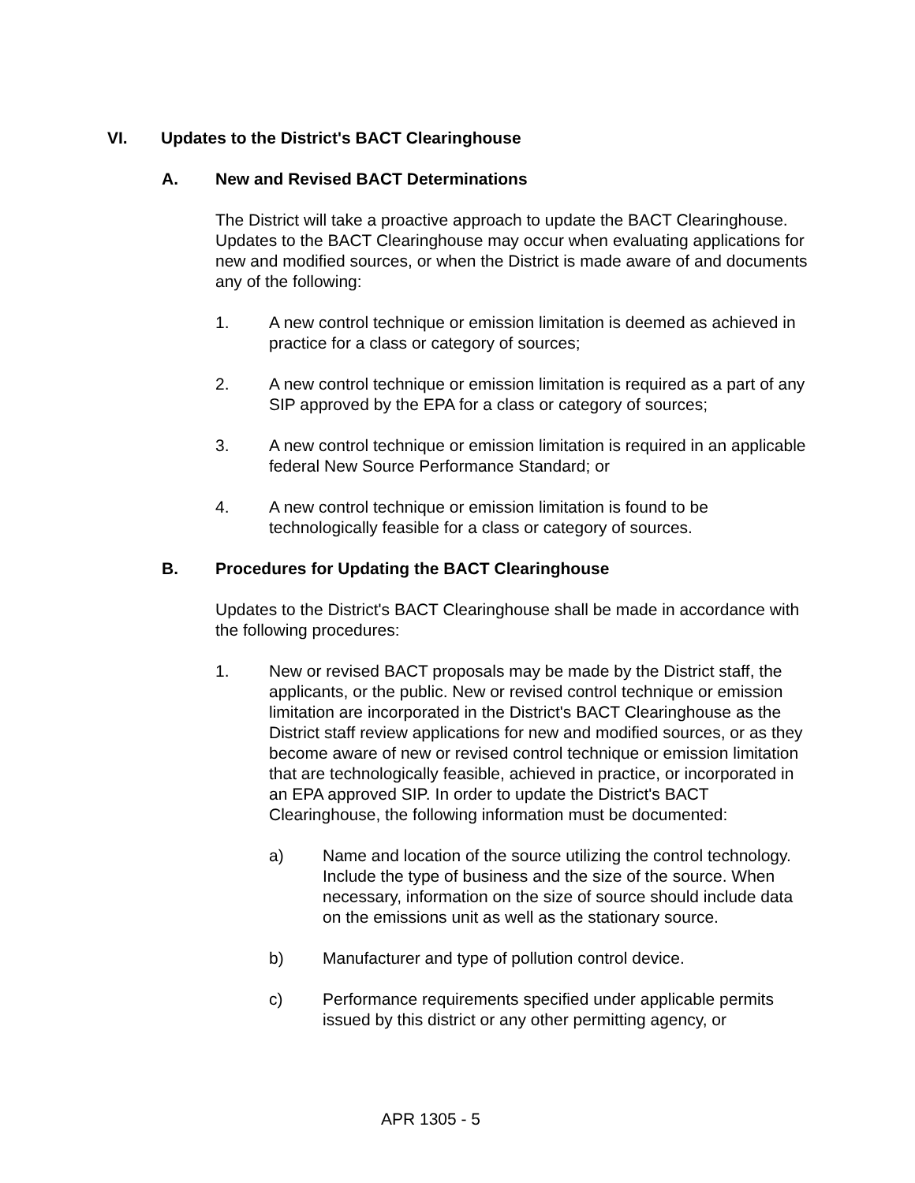VI. Updates to the District's BACT Clearinghouse
A. New and Revised BACT Determinations
The District will take a proactive approach to update the BACT Clearinghouse. Updates to the BACT Clearinghouse may occur when evaluating applications for new and modified sources, or when the District is made aware of and documents any of the following:
1. A new control technique or emission limitation is deemed as achieved in practice for a class or category of sources;
2. A new control technique or emission limitation is required as a part of any SIP approved by the EPA for a class or category of sources;
3. A new control technique or emission limitation is required in an applicable federal New Source Performance Standard; or
4. A new control technique or emission limitation is found to be technologically feasible for a class or category of sources.
B. Procedures for Updating the BACT Clearinghouse
Updates to the District's BACT Clearinghouse shall be made in accordance with the following procedures:
1. New or revised BACT proposals may be made by the District staff, the applicants, or the public. New or revised control technique or emission limitation are incorporated in the District's BACT Clearinghouse as the District staff review applications for new and modified sources, or as they become aware of new or revised control technique or emission limitation that are technologically feasible, achieved in practice, or incorporated in an EPA approved SIP. In order to update the District's BACT Clearinghouse, the following information must be documented:
a) Name and location of the source utilizing the control technology. Include the type of business and the size of the source. When necessary, information on the size of source should include data on the emissions unit as well as the stationary source.
b) Manufacturer and type of pollution control device.
c) Performance requirements specified under applicable permits issued by this district or any other permitting agency, or
APR 1305 - 5